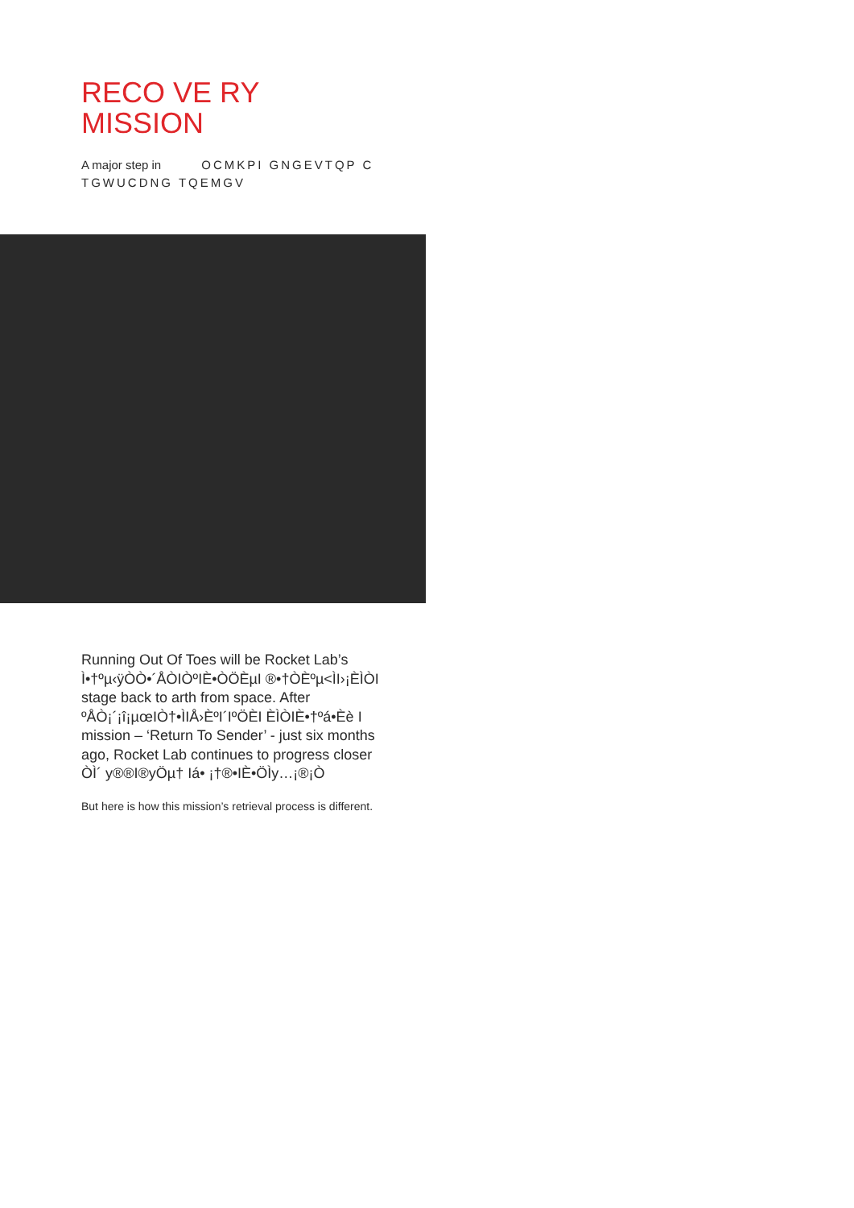RECO VE RY
MISSION
A major step in OCMKPI GNGEVTQP C TGWUCDNG TQEMGV
Running Out Of Toes will be Rocket Lab’s
Ì•†ºµ‹ÿÒÒ•´ÅÒIÒºIÈ•ÒÖÈµI ®•†ÒÈºµ<ÌI›¡ÈÌÒI
stage back to arth from space. After
ºÅÒ¡´¡î¡µœIÒ†•ÌIÅ›ÈºI´IºÖÈI ÈÌÒIÈ•†ºá•Èè I
mission – ‘Return To Sender’ - just six months
ago, Rocket Lab continues to progress closer
ÒÌ´ y®®I®yÖµ† Iá• ¡†®•IÈ•ÖÌy…¡®¡Ò
But here is how this mission’s retrieval process is different.